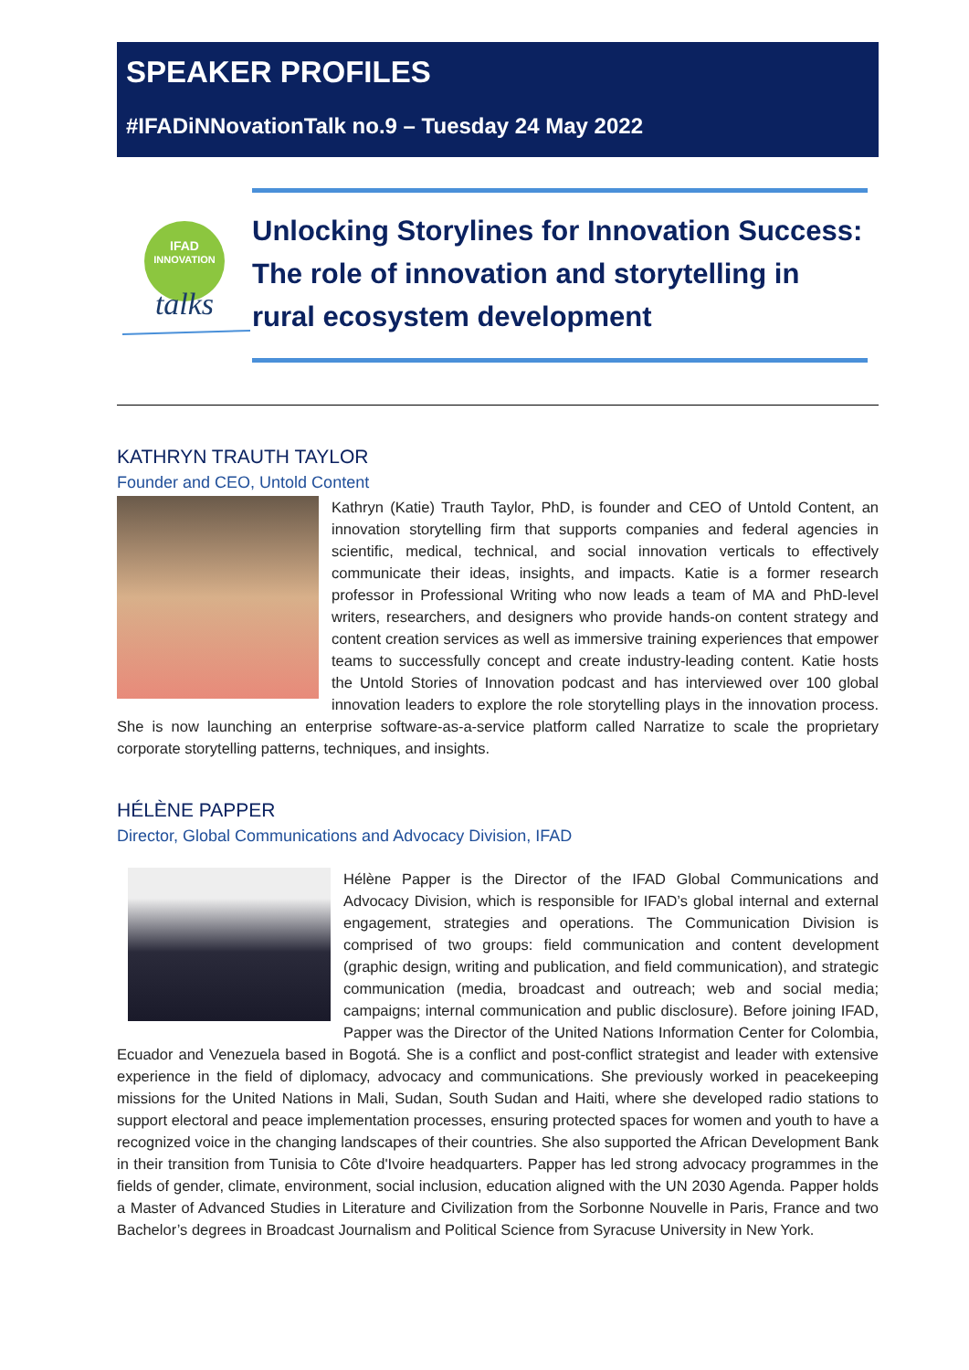SPEAKER PROFILES
#IFADiNNovationTalk no.9 – Tuesday 24 May 2022
IFAD
INNOVATION
talks
Unlocking Storylines for Innovation Success: The role of innovation and storytelling in rural ecosystem development
KATHRYN TRAUTH TAYLOR
Founder and CEO, Untold Content
Kathryn (Katie) Trauth Taylor, PhD, is founder and CEO of Untold Content, an innovation storytelling firm that supports companies and federal agencies in scientific, medical, technical, and social innovation verticals to effectively communicate their ideas, insights, and impacts. Katie is a former research professor in Professional Writing who now leads a team of MA and PhD-level writers, researchers, and designers who provide hands-on content strategy and content creation services as well as immersive training experiences that empower teams to successfully concept and create industry-leading content. Katie hosts the Untold Stories of Innovation podcast and has interviewed over 100 global innovation leaders to explore the role storytelling plays in the innovation process. She is now launching an enterprise software-as-a-service platform called Narratize to scale the proprietary corporate storytelling patterns, techniques, and insights.
HÉLÈNE PAPPER
Director, Global Communications and Advocacy Division, IFAD
Hélène Papper is the Director of the IFAD Global Communications and Advocacy Division, which is responsible for IFAD’s global internal and external engagement, strategies and operations. The Communication Division is comprised of two groups: field communication and content development (graphic design, writing and publication, and field communication), and strategic communication (media, broadcast and outreach; web and social media; campaigns; internal communication and public disclosure). Before joining IFAD, Papper was the Director of the United Nations Information Center for Colombia, Ecuador and Venezuela based in Bogotá. She is a conflict and post-conflict strategist and leader with extensive experience in the field of diplomacy, advocacy and communications. She previously worked in peacekeeping missions for the United Nations in Mali, Sudan, South Sudan and Haiti, where she developed radio stations to support electoral and peace implementation processes, ensuring protected spaces for women and youth to have a recognized voice in the changing landscapes of their countries. She also supported the African Development Bank in their transition from Tunisia to Côte d'Ivoire headquarters. Papper has led strong advocacy programmes in the fields of gender, climate, environment, social inclusion, education aligned with the UN 2030 Agenda. Papper holds a Master of Advanced Studies in Literature and Civilization from the Sorbonne Nouvelle in Paris, France and two Bachelor’s degrees in Broadcast Journalism and Political Science from Syracuse University in New York.